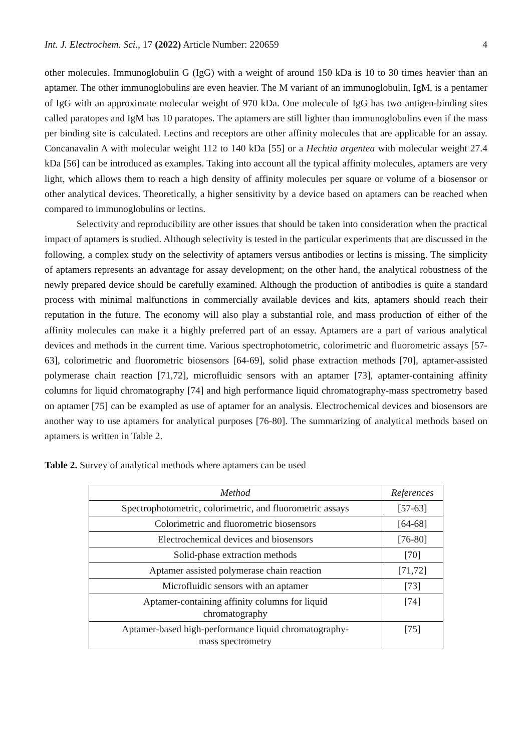Int. J. Electrochem. Sci., 17 (2022) Article Number: 220659 4
other molecules. Immunoglobulin G (IgG) with a weight of around 150 kDa is 10 to 30 times heavier than an aptamer. The other immunoglobulins are even heavier. The M variant of an immunoglobulin, IgM, is a pentamer of IgG with an approximate molecular weight of 970 kDa. One molecule of IgG has two antigen-binding sites called paratopes and IgM has 10 paratopes. The aptamers are still lighter than immunoglobulins even if the mass per binding site is calculated. Lectins and receptors are other affinity molecules that are applicable for an assay. Concanavalin A with molecular weight 112 to 140 kDa [55] or a Hechtia argentea with molecular weight 27.4 kDa [56] can be introduced as examples. Taking into account all the typical affinity molecules, aptamers are very light, which allows them to reach a high density of affinity molecules per square or volume of a biosensor or other analytical devices. Theoretically, a higher sensitivity by a device based on aptamers can be reached when compared to immunoglobulins or lectins.
Selectivity and reproducibility are other issues that should be taken into consideration when the practical impact of aptamers is studied. Although selectivity is tested in the particular experiments that are discussed in the following, a complex study on the selectivity of aptamers versus antibodies or lectins is missing. The simplicity of aptamers represents an advantage for assay development; on the other hand, the analytical robustness of the newly prepared device should be carefully examined. Although the production of antibodies is quite a standard process with minimal malfunctions in commercially available devices and kits, aptamers should reach their reputation in the future. The economy will also play a substantial role, and mass production of either of the affinity molecules can make it a highly preferred part of an essay. Aptamers are a part of various analytical devices and methods in the current time. Various spectrophotometric, colorimetric and fluorometric assays [57-63], colorimetric and fluorometric biosensors [64-69], solid phase extraction methods [70], aptamer-assisted polymerase chain reaction [71,72], microfluidic sensors with an aptamer [73], aptamer-containing affinity columns for liquid chromatography [74] and high performance liquid chromatography-mass spectrometry based on aptamer [75] can be exampled as use of aptamer for an analysis. Electrochemical devices and biosensors are another way to use aptamers for analytical purposes [76-80]. The summarizing of analytical methods based on aptamers is written in Table 2.
Table 2. Survey of analytical methods where aptamers can be used
| Method | References |
| --- | --- |
| Spectrophotometric, colorimetric, and fluorometric assays | [57-63] |
| Colorimetric and fluorometric biosensors | [64-68] |
| Electrochemical devices and biosensors | [76-80] |
| Solid-phase extraction methods | [70] |
| Aptamer assisted polymerase chain reaction | [71,72] |
| Microfluidic sensors with an aptamer | [73] |
| Aptamer-containing affinity columns for liquid chromatography | [74] |
| Aptamer-based high-performance liquid chromatography- mass spectrometry | [75] |